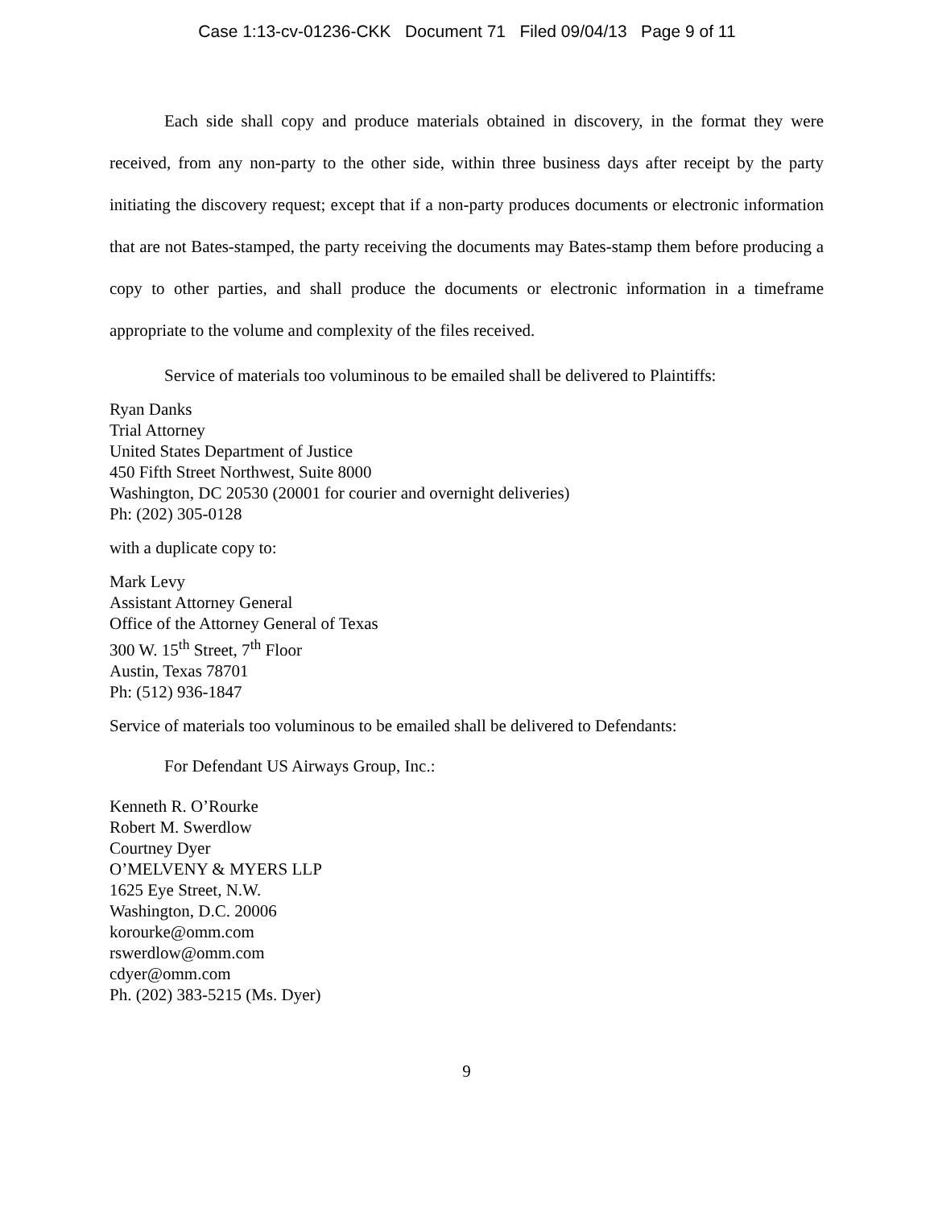Case 1:13-cv-01236-CKK Document 71 Filed 09/04/13 Page 9 of 11
Each side shall copy and produce materials obtained in discovery, in the format they were received, from any non-party to the other side, within three business days after receipt by the party initiating the discovery request; except that if a non-party produces documents or electronic information that are not Bates-stamped, the party receiving the documents may Bates-stamp them before producing a copy to other parties, and shall produce the documents or electronic information in a timeframe appropriate to the volume and complexity of the files received.
Service of materials too voluminous to be emailed shall be delivered to Plaintiffs:
Ryan Danks
Trial Attorney
United States Department of Justice
450 Fifth Street Northwest, Suite 8000
Washington, DC 20530 (20001 for courier and overnight deliveries)
Ph: (202) 305-0128
with a duplicate copy to:
Mark Levy
Assistant Attorney General
Office of the Attorney General of Texas
300 W. 15<sup>th</sup> Street, 7<sup>th</sup> Floor
Austin, Texas 78701
Ph: (512) 936-1847
Service of materials too voluminous to be emailed shall be delivered to Defendants:
For Defendant US Airways Group, Inc.:
Kenneth R. O’Rourke
Robert M. Swerdlow
Courtney Dyer
O’MELVENY & MYERS LLP
1625 Eye Street, N.W.
Washington, D.C. 20006
korourke@omm.com
rswerdlow@omm.com
cdyer@omm.com
Ph. (202) 383-5215 (Ms. Dyer)
9